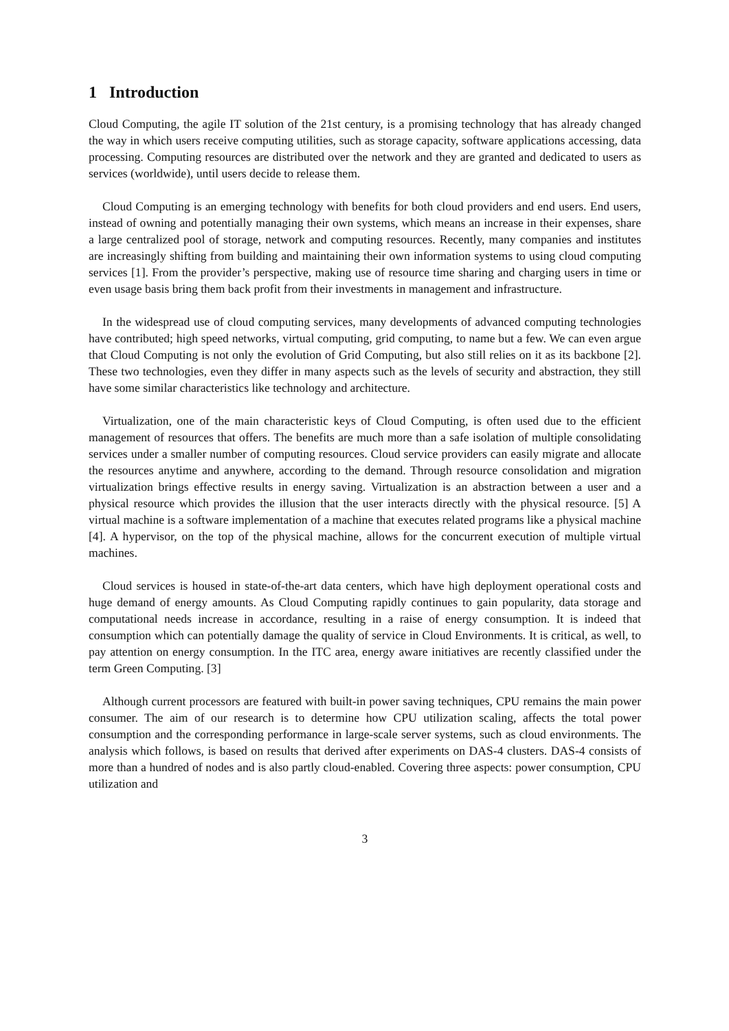1 Introduction
Cloud Computing, the agile IT solution of the 21st century, is a promising technology that has already changed the way in which users receive computing utilities, such as storage capacity, software applications accessing, data processing. Computing resources are distributed over the network and they are granted and dedicated to users as services (worldwide), until users decide to release them.
Cloud Computing is an emerging technology with benefits for both cloud providers and end users. End users, instead of owning and potentially managing their own systems, which means an increase in their expenses, share a large centralized pool of storage, network and computing resources. Recently, many companies and institutes are increasingly shifting from building and maintaining their own information systems to using cloud computing services [1]. From the provider’s perspective, making use of resource time sharing and charging users in time or even usage basis bring them back profit from their investments in management and infrastructure.
In the widespread use of cloud computing services, many developments of advanced computing technologies have contributed; high speed networks, virtual computing, grid computing, to name but a few. We can even argue that Cloud Computing is not only the evolution of Grid Computing, but also still relies on it as its backbone [2]. These two technologies, even they differ in many aspects such as the levels of security and abstraction, they still have some similar characteristics like technology and architecture.
Virtualization, one of the main characteristic keys of Cloud Computing, is often used due to the efficient management of resources that offers. The benefits are much more than a safe isolation of multiple consolidating services under a smaller number of computing resources. Cloud service providers can easily migrate and allocate the resources anytime and anywhere, according to the demand. Through resource consolidation and migration virtualization brings effective results in energy saving. Virtualization is an abstraction between a user and a physical resource which provides the illusion that the user interacts directly with the physical resource. [5] A virtual machine is a software implementation of a machine that executes related programs like a physical machine [4]. A hypervisor, on the top of the physical machine, allows for the concurrent execution of multiple virtual machines.
Cloud services is housed in state-of-the-art data centers, which have high deployment operational costs and huge demand of energy amounts. As Cloud Computing rapidly continues to gain popularity, data storage and computational needs increase in accordance, resulting in a raise of energy consumption. It is indeed that consumption which can potentially damage the quality of service in Cloud Environments. It is critical, as well, to pay attention on energy consumption. In the ITC area, energy aware initiatives are recently classified under the term Green Computing. [3]
Although current processors are featured with built-in power saving techniques, CPU remains the main power consumer. The aim of our research is to determine how CPU utilization scaling, affects the total power consumption and the corresponding performance in large-scale server systems, such as cloud environments. The analysis which follows, is based on results that derived after experiments on DAS-4 clusters. DAS-4 consists of more than a hundred of nodes and is also partly cloud-enabled. Covering three aspects: power consumption, CPU utilization and
3